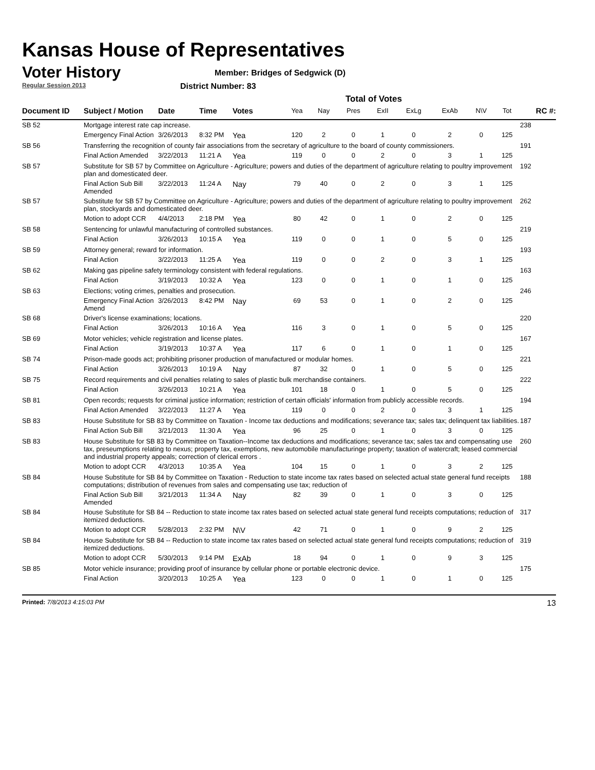Kansas House of Representatives
Voter History
Regular Session 2013
Member: Bridges of Sedgwick (D)
District Number: 83
Total of Votes
| Document ID | Subject / Motion | Date | Time | Votes | Yea | Nay | Pres | ExII | ExLg | ExAb | N\V | Tot | RC #: |
| --- | --- | --- | --- | --- | --- | --- | --- | --- | --- | --- | --- | --- | --- |
| SB 52 | Mortgage interest rate cap increase. | | | | | | | | | | | | 238 |
| | Emergency Final Action | 3/26/2013 | 8:32 PM | Yea | 120 | 2 | 0 | 1 | 0 | 2 | 0 | 125 | |
| SB 56 | Transferring the recognition of county fair associations from the secretary of agriculture to the board of county commissioners. | | | | | | | | | | | | 191 |
| | Final Action Amended | 3/22/2013 | 11:21 A | Yea | 119 | 0 | 0 | 2 | 0 | 3 | 1 | 125 | |
| SB 57 | Substitute for SB 57 by Committee on Agriculture - Agriculture; powers and duties of the department of agriculture relating to poultry improvement plan and domesticated deer. | | | | | | | | | | | | 192 |
| | Final Action Sub Bill Amended | 3/22/2013 | 11:24 A | Nay | 79 | 40 | 0 | 2 | 0 | 3 | 1 | 125 | |
| SB 57 | Substitute for SB 57 by Committee on Agriculture - Agriculture; powers and duties of the department of agriculture relating to poultry improvement plan, stockyards and domesticated deer. | | | | | | | | | | | | 262 |
| | Motion to adopt CCR | 4/4/2013 | 2:18 PM | Yea | 80 | 42 | 0 | 1 | 0 | 2 | 0 | 125 | |
| SB 58 | Sentencing for unlawful manufacturing of controlled substances. | | | | | | | | | | | | 219 |
| | Final Action | 3/26/2013 | 10:15 A | Yea | 119 | 0 | 0 | 1 | 0 | 5 | 0 | 125 | |
| SB 59 | Attorney general; reward for information. | | | | | | | | | | | | 193 |
| | Final Action | 3/22/2013 | 11:25 A | Yea | 119 | 0 | 0 | 2 | 0 | 3 | 1 | 125 | |
| SB 62 | Making gas pipeline safety terminology consistent with federal regulations. | | | | | | | | | | | | 163 |
| | Final Action | 3/19/2013 | 10:32 A | Yea | 123 | 0 | 0 | 1 | 0 | 1 | 0 | 125 | |
| SB 63 | Elections; voting crimes, penalties and prosecution. | | | | | | | | | | | | 246 |
| | Emergency Final Action Amend | 3/26/2013 | 8:42 PM | Nay | 69 | 53 | 0 | 1 | 0 | 2 | 0 | 125 | |
| SB 68 | Driver's license examinations; locations. | | | | | | | | | | | | 220 |
| | Final Action | 3/26/2013 | 10:16 A | Yea | 116 | 3 | 0 | 1 | 0 | 5 | 0 | 125 | |
| SB 69 | Motor vehicles; vehicle registration and license plates. | | | | | | | | | | | | 167 |
| | Final Action | 3/19/2013 | 10:37 A | Yea | 117 | 6 | 0 | 1 | 0 | 1 | 0 | 125 | |
| SB 74 | Prison-made goods act; prohibiting prisoner production of manufactured or modular homes. | | | | | | | | | | | | 221 |
| | Final Action | 3/26/2013 | 10:19 A | Nay | 87 | 32 | 0 | 1 | 0 | 5 | 0 | 125 | |
| SB 75 | Record requirements and civil penalties relating to sales of plastic bulk merchandise containers. | | | | | | | | | | | | 222 |
| | Final Action | 3/26/2013 | 10:21 A | Yea | 101 | 18 | 0 | 1 | 0 | 5 | 0 | 125 | |
| SB 81 | Open records; requests for criminal justice information; restriction of certain officials' information from publicly accessible records. | | | | | | | | | | | | 194 |
| | Final Action Amended | 3/22/2013 | 11:27 A | Yea | 119 | 0 | 0 | 2 | 0 | 3 | 1 | 125 | |
| SB 83 | House Substitute for SB 83 by Committee on Taxation - Income tax deductions and modifications; severance tax; sales tax; delinquent tax liabilities. | | | | | | | | | | | | 187 |
| | Final Action Sub Bill | 3/21/2013 | 11:30 A | Yea | 96 | 25 | 0 | 1 | 0 | 3 | 0 | 125 | |
| SB 83 | House Substitute for SB 83 by Committee on Taxation--Income tax deductions and modifications; severance tax; sales tax and compensating use tax, preseumptions relating to nexus; property tax, exemptions, new automobile manufacturinge property; taxation of watercraft; leased commercial and industrial property appeals; correction of clerical errors . | | | | | | | | | | | | 260 |
| | Motion to adopt CCR | 4/3/2013 | 10:35 A | Yea | 104 | 15 | 0 | 1 | 0 | 3 | 2 | 125 | |
| SB 84 | House Substitute for SB 84 by Committee on Taxation - Reduction to state income tax rates based on selected actual state general fund receipts computations; distribution of revenues from sales and compensating use tax; reduction of | | | | | | | | | | | | 188 |
| | Final Action Sub Bill Amended | 3/21/2013 | 11:34 A | Nay | 82 | 39 | 0 | 1 | 0 | 3 | 0 | 125 | |
| SB 84 | House Substitute for SB 84 -- Reduction to state income tax rates based on selected actual state general fund receipts computations; reduction of itemized deductions. | | | | | | | | | | | | 317 |
| | Motion to adopt CCR | 5/28/2013 | 2:32 PM | N\V | 42 | 71 | 0 | 1 | 0 | 9 | 2 | 125 | |
| SB 84 | House Substitute for SB 84 -- Reduction to state income tax rates based on selected actual state general fund receipts computations; reduction of itemized deductions. | | | | | | | | | | | | 319 |
| | Motion to adopt CCR | 5/30/2013 | 9:14 PM | ExAb | 18 | 94 | 0 | 1 | 0 | 9 | 3 | 125 | |
| SB 85 | Motor vehicle insurance; providing proof of insurance by cellular phone or portable electronic device. | | | | | | | | | | | | 175 |
| | Final Action | 3/20/2013 | 10:25 A | Yea | 123 | 0 | 0 | 1 | 0 | 1 | 0 | 125 | |
Printed: 7/8/2013 4:15:03 PM 13